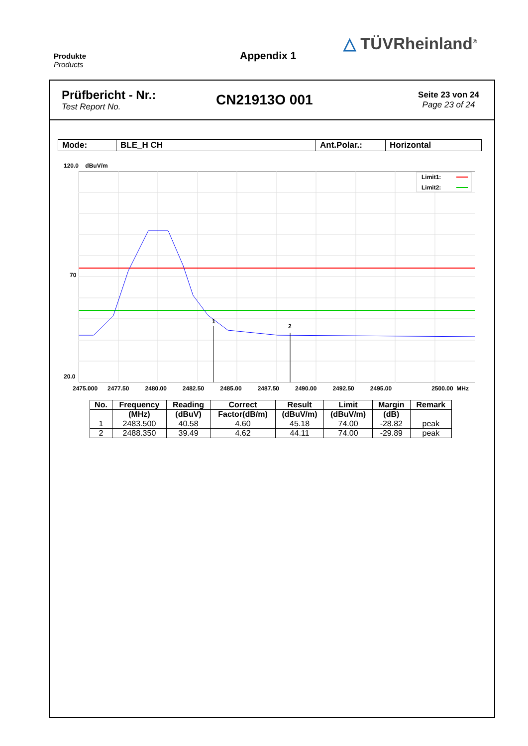Produkte
Products
Appendix 1
△ TÜVRheinland<sup>®</sup>
Prüfbericht - Nr.:
Test Report No.
CN21913O 001
Seite 23 von 24
Page 23 of 24
| Mode: | BLE_H CH | Ant.Polar.: | Horizontal |
120.0 dBuV/m
70
20.0
1
2
Limit1:
Limit2:
2475.000 2477.50 2480.00 2482.50 2485.00 2487.50 2490.00 2492.50 2495.00 2500.00 MHz
| No. | Frequency | Reading | Correct | Result | Limit | Margin | Remark |
| --- | --- | --- | --- | --- | --- | --- | --- |
| | (MHz) | (dBuV) | Factor(dB/m) | (dBuV/m) | (dBuV/m) | (dB) | |
| 1 | 2483.500 | 40.58 | 4.60 | 45.18 | 74.00 | -28.82 | peak |
| 2 | 2488.350 | 39.49 | 4.62 | 44.11 | 74.00 | -29.89 | peak |